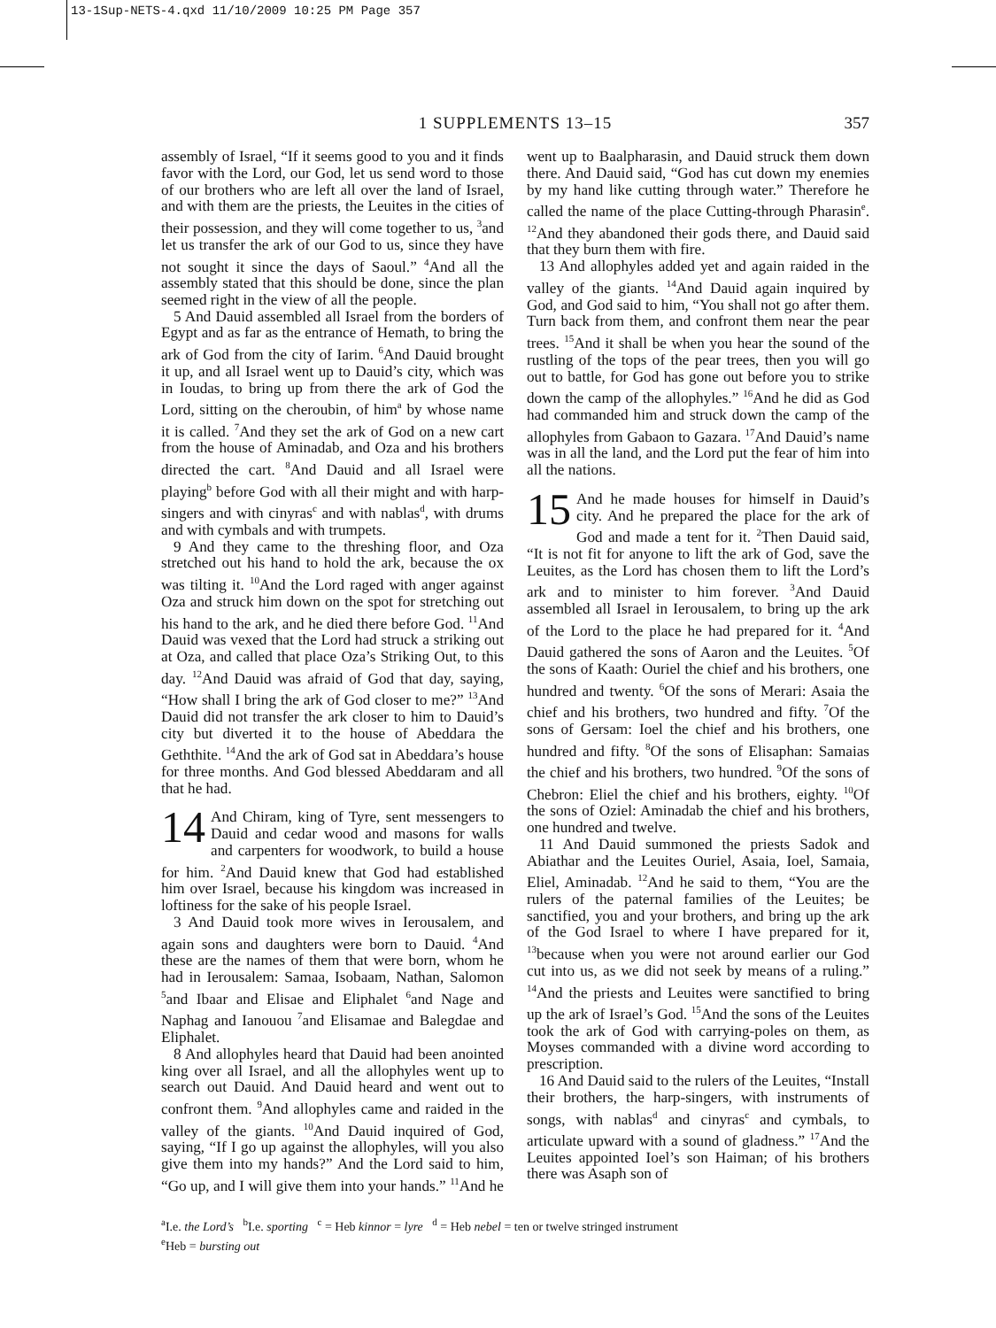13-1Sup-NETS-4.qxd 11/10/2009 10:25 PM Page 357
1 SUPPLEMENTS 13–15
357
assembly of Israel, “If it seems good to you and it finds favor with the Lord, our God, let us send word to those of our brothers who are left all over the land of Israel, and with them are the priests, the Leuites in the cities of their possession, and they will come together to us, <sup>3</sup>and let us transfer the ark of our God to us, since they have not sought it since the days of Saoul.” <sup>4</sup>And all the assembly stated that this should be done, since the plan seemed right in the view of all the people.
5 And Dauid assembled all Israel from the borders of Egypt and as far as the entrance of Hemath, to bring the ark of God from the city of Iarim. <sup>6</sup>And Dauid brought it up, and all Israel went up to Dauid’s city, which was in Ioudas, to bring up from there the ark of God the Lord, sitting on the cheroubin, of him<sup>a</sup> by whose name it is called. <sup>7</sup>And they set the ark of God on a new cart from the house of Aminadab, and Oza and his brothers directed the cart. <sup>8</sup>And Dauid and all Israel were playing<sup>b</sup> before God with all their might and with harp-singers and with cinyras<sup>c</sup> and with nablas<sup>d</sup>, with drums and with cymbals and with trumpets.
9 And they came to the threshing floor, and Oza stretched out his hand to hold the ark, because the ox was tilting it. <sup>10</sup>And the Lord raged with anger against Oza and struck him down on the spot for stretching out his hand to the ark, and he died there before God. <sup>11</sup>And Dauid was vexed that the Lord had struck a striking out at Oza, and called that place Oza’s Striking Out, to this day. <sup>12</sup>And Dauid was afraid of God that day, saying, “How shall I bring the ark of God closer to me?” <sup>13</sup>And Dauid did not transfer the ark closer to him to Dauid’s city but diverted it to the house of Abeddara the Geththite. <sup>14</sup>And the ark of God sat in Abeddara’s house for three months. And God blessed Abeddaram and all that he had.
14 And Chiram, king of Tyre, sent messengers to Dauid and cedar wood and masons for walls and carpenters for woodwork, to build a house for him. <sup>2</sup>And Dauid knew that God had established him over Israel, because his kingdom was increased in loftiness for the sake of his people Israel.
3 And Dauid took more wives in Ierousalem, and again sons and daughters were born to Dauid. <sup>4</sup>And these are the names of them that were born, whom he had in Ierousalem: Samaa, Isobaam, Nathan, Salomon <sup>5</sup>and Ibaar and Elisae and Eliphalet <sup>6</sup>and Nage and Naphag and Ianouou <sup>7</sup>and Elisamae and Balegdae and Eliphalet.
8 And allophyles heard that Dauid had been anointed king over all Israel, and all the allophyles went up to search out Dauid. And Dauid heard and went out to confront them. <sup>9</sup>And allophyles came and raided in the valley of the giants. <sup>10</sup>And Dauid inquired of God, saying, “If I go up against the allophyles, will you also give them into my hands?” And the Lord said to him, “Go up, and I will give them into your hands.” <sup>11</sup>And he went up to Baalpharasin, and Dauid struck them down there. And Dauid said, “God has cut down my enemies by my hand like cutting through water.” Therefore he called the name of the place Cutting-through Pharasin<sup>e</sup>. <sup>12</sup>And they abandoned their gods there, and Dauid said that they burn them with fire.
13 And allophyles added yet and again raided in the valley of the giants. <sup>14</sup>And Dauid again inquired by God, and God said to him, “You shall not go after them. Turn back from them, and confront them near the pear trees. <sup>15</sup>And it shall be when you hear the sound of the rustling of the tops of the pear trees, then you will go out to battle, for God has gone out before you to strike down the camp of the allophyles.” <sup>16</sup>And he did as God had commanded him and struck down the camp of the allophyles from Gabaon to Gazara. <sup>17</sup>And Dauid’s name was in all the land, and the Lord put the fear of him into all the nations.
15 And he made houses for himself in Dauid’s city. And he prepared the place for the ark of God and made a tent for it. <sup>2</sup>Then Dauid said, “It is not fit for anyone to lift the ark of God, save the Leuites, as the Lord has chosen them to lift the Lord’s ark and to minister to him forever. <sup>3</sup>And Dauid assembled all Israel in Ierousalem, to bring up the ark of the Lord to the place he had prepared for it. <sup>4</sup>And Dauid gathered the sons of Aaron and the Leuites. <sup>5</sup>Of the sons of Kaath: Ouriel the chief and his brothers, one hundred and twenty. <sup>6</sup>Of the sons of Merari: Asaia the chief and his brothers, two hundred and fifty. <sup>7</sup>Of the sons of Gersam: Ioel the chief and his brothers, one hundred and fifty. <sup>8</sup>Of the sons of Elisaphan: Samaias the chief and his brothers, two hundred. <sup>9</sup>Of the sons of Chebron: Eliel the chief and his brothers, eighty. <sup>10</sup>Of the sons of Oziel: Aminadab the chief and his brothers, one hundred and twelve.
11 And Dauid summoned the priests Sadok and Abiathar and the Leuites Ouriel, Asaia, Ioel, Samaia, Eliel, Aminadab. <sup>12</sup>And he said to them, “You are the rulers of the paternal families of the Leuites; be sanctified, you and your brothers, and bring up the ark of the God Israel to where I have prepared for it, <sup>13</sup>because when you were not around earlier our God cut into us, as we did not seek by means of a ruling.” <sup>14</sup>And the priests and Leuites were sanctified to bring up the ark of Israel’s God. <sup>15</sup>And the sons of the Leuites took the ark of God with carrying-poles on them, as Moyses commanded with a divine word according to prescription.
16 And Dauid said to the rulers of the Leuites, “Install their brothers, the harp-singers, with instruments of songs, with nablas<sup>d</sup> and cinyras<sup>c</sup> and cymbals, to articulate upward with a sound of gladness.” <sup>17</sup>And the Leuites appointed Ioel’s son Haiman; of his brothers there was Asaph son of
<sup>a</sup> I.e. the Lord’s <sup>b</sup>I.e. sporting <sup>c</sup> = Heb kinnor = lyre <sup>d</sup> = Heb nebel = ten or twelve stringed instrument
<sup>e</sup> Heb = bursting out